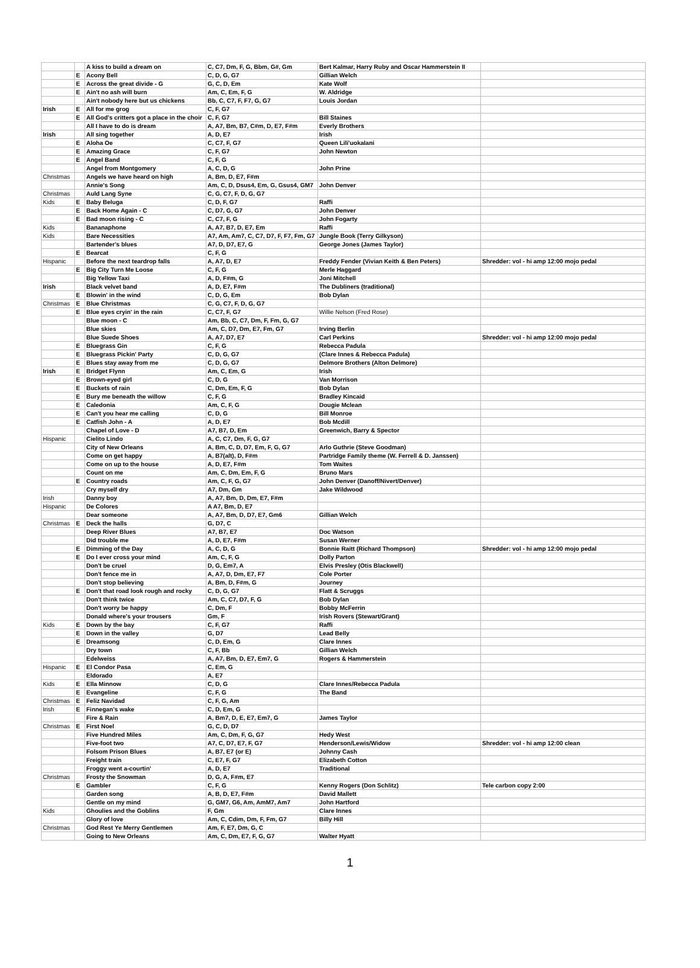| | | A kiss to build a dream on | C, C7, Dm, F, G, Bbm, G#, Gm | Bert Kalmar, Harry Ruby and Oscar Hammerstein II | |
| | E | Acony Bell | C, D, G, G7 | Gillian Welch | |
| | E | Across the great divide - G | G, C, D, Em | Kate Wolf | |
| | E | Ain't no ash will burn | Am, C, Em, F, G | W. Aldridge | |
| | | Ain't nobody here but us chickens | Bb, C, C7, F, F7, G, G7 | Louis Jordan | |
| Irish | E | All for me grog | C, F, G7 | | |
| | E | All God's critters got a place in the choir | C, F, G7 | Bill Staines | |
| | | All I have to do is dream | A, A7, Bm, B7, C#m, D, E7, F#m | Everly Brothers | |
| Irish | | All sing together | A, D, E7 | Irish | |
| | E | Aloha Oe | C, C7, F, G7 | Queen Lili'uokalani | |
| | E | Amazing Grace | C, F, G7 | John Newton | |
| | E | Angel Band | C, F, G | | |
| | | Angel from Montgomery | A, C, D, G | John Prine | |
| Christmas | | Angels we have heard on high | A, Bm, D, E7, F#m | | |
| | | Annie's Song | Am, C, D, Dsus4, Em, G, Gsus4, GM7 | John Denver | |
| Christmas | | Auld Lang Syne | C, G, C7, F, D, G, G7 | | |
| Kids | E | Baby Beluga | C, D, F, G7 | Raffi | |
| | E | Back Home Again - C | C, D7, G, G7 | John Denver | |
| | E | Bad moon rising - C | C, C7, F, G | John Fogarty | |
| Kids | | Bananaphone | A, A7, B7, D, E7, Em | Raffi | |
| Kids | | Bare Necessities | A7, Am, Am7, C, C7, D7, F, F7, Fm, G7 | Jungle Book (Terry Gilkyson) | |
| | | Bartender's blues | A7, D, D7, E7, G | George Jones (James Taylor) | |
| | E | Bearcat | C, F, G | | |
| Hispanic | | Before the next teardrop falls | A, A7, D, E7 | Freddy Fender (Vivian Keith & Ben Peters) | Shredder: vol - hi amp 12:00 mojo pedal |
| | E | Big City Turn Me Loose | C, F, G | Merle Haggard | |
| | | Big Yellow Taxi | A, D, F#m, G | Joni Mitchell | |
| Irish | | Black velvet band | A, D, E7, F#m | The Dubliners (traditional) | |
| | E | Blowin' in the wind | C, D, G, Em | Bob Dylan | |
| Christmas | E | Blue Christmas | C, G, C7, F, D, G, G7 | | |
| | E | Blue eyes cryin' in the rain | C, C7, F, G7 | Willie Nelson (Fred Rose) | |
| | | Blue moon - C | Am, Bb, C, C7, Dm, F, Fm, G, G7 | | |
| | | Blue skies | Am, C, D7, Dm, E7, Fm, G7 | Irving Berlin | |
| | | Blue Suede Shoes | A, A7, D7, E7 | Carl Perkins | Shredder: vol - hi amp 12:00 mojo pedal |
| | E | Bluegrass Gin | C, F, G | Rebecca Padula | |
| | E | Bluegrass Pickin' Party | C, D, G, G7 | (Clare Innes & Rebecca Padula) | |
| | E | Blues stay away from me | C, D, G, G7 | Delmore Brothers (Alton Delmore) | |
| Irish | E | Bridget Flynn | Am, C, Em, G | Irish | |
| | E | Brown-eyed girl | C, D, G | Van Morrison | |
| | E | Buckets of rain | C, Dm, Em, F, G | Bob Dylan | |
| | E | Bury me beneath the willow | C, F, G | Bradley Kincaid | |
| | E | Caledonia | Am, C, F, G | Dougie Mclean | |
| | E | Can't you hear me calling | C, D, G | Bill Monroe | |
| | E | Catfish John - A | A, D, E7 | Bob Mcdill | |
| | | Chapel of Love - D | A7, B7, D, Em | Greenwich, Barry & Spector | |
| Hispanic | | Cielito Lindo | A, C, C7, Dm, F, G, G7 | | |
| | | City of New Orleans | A, Bm, C, D, D7, Em, F, G, G7 | Arlo Guthrie (Steve Goodman) | |
| | | Come on get happy | A, B7(alt), D, F#m | Partridge Family theme (W. Ferrell & D. Janssen) | |
| | | Come on up to the house | A, D, E7, F#m | Tom Waites | |
| | | Count on me | Am, C, Dm, Em, F, G | Bruno Mars | |
| | E | Country roads | Am, C, F, G, G7 | John Denver (Danoff/Nivert/Denver) | |
| | | Cry myself dry | A7, Dm, Gm | Jake Wildwood | |
| Irish | | Danny boy | A, A7, Bm, D, Dm, E7, F#m | | |
| Hispanic | | De Colores | A A7, Bm, D, E7 | | |
| | | Dear someone | A, A7, Bm, D, D7, E7, Gm6 | Gillian Welch | |
| Christmas | E | Deck the halls | G, D7, C | | |
| | | Deep River Blues | A7, B7, E7 | Doc Watson | |
| | | Did trouble me | A, D, E7, F#m | Susan Werner | |
| | E | Dimming of the Day | A, C, D, G | Bonnie Raitt (Richard Thompson) | Shredder: vol - hi amp 12:00 mojo pedal |
| | E | Do I ever cross your mind | Am, C, F, G | Dolly Parton | |
| | | Don't be cruel | D, G, Em7, A | Elvis Presley (Otis Blackwell) | |
| | | Don't fence me in | A, A7, D, Dm, E7, F7 | Cole Porter | |
| | | Don't stop believing | A, Bm, D, F#m, G | Journey | |
| | E | Don't that road look rough and rocky | C, D, G, G7 | Flatt & Scruggs | |
| | | Don't think twice | Am, C, C7, D7, F, G | Bob Dylan | |
| | | Don't worry be happy | C, Dm, F | Bobby McFerrin | |
| | | Donald where's your trousers | Gm, F | Irish Rovers (Stewart/Grant) | |
| Kids | E | Down by the bay | C, F, G7 | Raffi | |
| | E | Down in the valley | G, D7 | Lead Belly | |
| | E | Dreamsong | C, D, Em, G | Clare Innes | |
| | | Dry town | C, F, Bb | Gillian Welch | |
| | | Edelweiss | A, A7, Bm, D, E7, Em7, G | Rogers & Hammerstein | |
| Hispanic | E | El Condor Pasa | C, Em, G | | |
| | | Eldorado | A, E7 | | |
| Kids | E | Ella Minnow | C, D, G | Clare Innes/Rebecca Padula | |
| | E | Evangeline | C, F, G | The Band | |
| Christmas | E | Feliz Navidad | C, F, G, Am | | |
| Irish | E | Finnegan's wake | C, D, Em, G | | |
| | | Fire & Rain | A, Bm7, D, E, E7, Em7, G | James Taylor | |
| Christmas | E | First Noel | G, C, D, D7 | | |
| | | Five Hundred Miles | Am, C, Dm, F, G, G7 | Hedy West | |
| | | Five-foot two | A7, C, D7, E7, F, G7 | Henderson/Lewis/Widow | Shredder: vol - hi amp 12:00 clean |
| | | Folsom Prison Blues | A, B7, E7 (or E) | Johnny Cash | |
| | | Freight train | C, E7, F, G7 | Elizabeth Cotton | |
| | | Froggy went a-courtin' | A, D, E7 | Traditional | |
| Christmas | | Frosty the Snowman | D, G, A, F#m, E7 | | |
| | E | Gambler | C, F, G | Kenny Rogers (Don Schlitz) | Tele carbon copy 2:00 |
| | | Garden song | A, B, D, E7, F#m | David Mallett | |
| | | Gentle on my mind | G, GM7, G6, Am, AmM7, Am7 | John Hartford | |
| Kids | | Ghoulies and the Goblins | F, Gm | Clare Innes | |
| | | Glory of love | Am, C, Cdim, Dm, F, Fm, G7 | Billy Hill | |
| Christmas | | God Rest Ye Merry Gentlemen | Am, F, E7, Dm, G, C | | |
| | | Going to New Orleans | Am, C, Dm, E7, F, G, G7 | Walter Hyatt | |
1